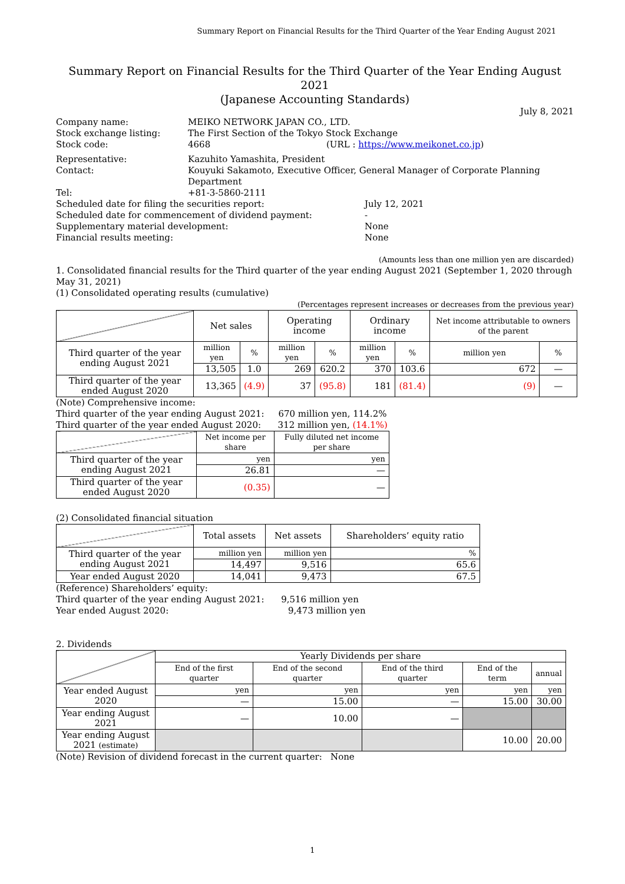Summary Report on Financial Results for the Third Quarter of the Year Ending August 2021
Summary Report on Financial Results for the Third Quarter of the Year Ending August 2021
(Japanese Accounting Standards)
July 8, 2021
| Company name: | MEIKO NETWORK JAPAN CO., LTD. | |
| Stock exchange listing: | The First Section of the Tokyo Stock Exchange | |
| Stock code: | 4668 | (URL : https://www.meikonet.co.jp ) |
| Representative: | Kazuhito Yamashita, President | |
| Contact: | Kouyuki Sakamoto, Executive Officer, General Manager of Corporate Planning Department | |
| Tel: | +81-3-5860-2111 | |
| Scheduled date for filing the securities report: | July 12, 2021 |
| Scheduled date for commencement of dividend payment: | - |
| Supplementary material development: | None |
| Financial results meeting: | None |
(Amounts less than one million yen are discarded)
1. Consolidated financial results for the Third quarter of the year ending August 2021 (September 1, 2020 through May 31, 2021)
(1) Consolidated operating results (cumulative)
(Percentages represent increases or decreases from the previous year)
| | Net sales | | Operating income | | Ordinary income | | Net income attributable to owners of the parent | |
| Third quarter of the year ending August 2021 | million yen | % | million yen | % | million yen | % | million yen | % |
| | 13,505 | 1.0 | 269 | 620.2 | 370 | 103.6 | 672 | — |
| Third quarter of the year ended August 2020 | 13,365 | (4.9) | 37 | (95.8) | 181 | (81.4) | (9) | — |
(Note) Comprehensive income:
Third quarter of the year ending August 2021: 670 million yen, 114.2%
Third quarter of the year ended August 2020: 312 million yen, (14.1%)
| | Net income per share | Fully diluted net income per share |
| Third quarter of the year ending August 2021 | yen | yen |
| | 26.81 | — |
| Third quarter of the year ended August 2020 | (0.35) | — |
(2) Consolidated financial situation
| | Total assets | Net assets | Shareholders’ equity ratio |
| Third quarter of the year ending August 2021 | million yen | million yen | % |
| | 14,497 | 9,516 | 65.6 |
| Year ended August 2020 | 14,041 | 9,473 | 67.5 |
(Reference) Shareholders’ equity:
Third quarter of the year ending August 2021: 9,516 million yen
Year ended August 2020: 9,473 million yen
2. Dividends
| | Yearly Dividends per share | | | | |
| | End of the first quarter | End of the second quarter | End of the third quarter | End of the term | annual |
| Year ended August 2020 | yen | yen | yen | yen | yen |
| | — | 15.00 | — | 15.00 | 30.00 |
| Year ending August 2021 | — | 10.00 | — | | |
| Year ending August 2021 (estimate) | | | | 10.00 | 20.00 |
(Note) Revision of dividend forecast in the current quarter: None
1